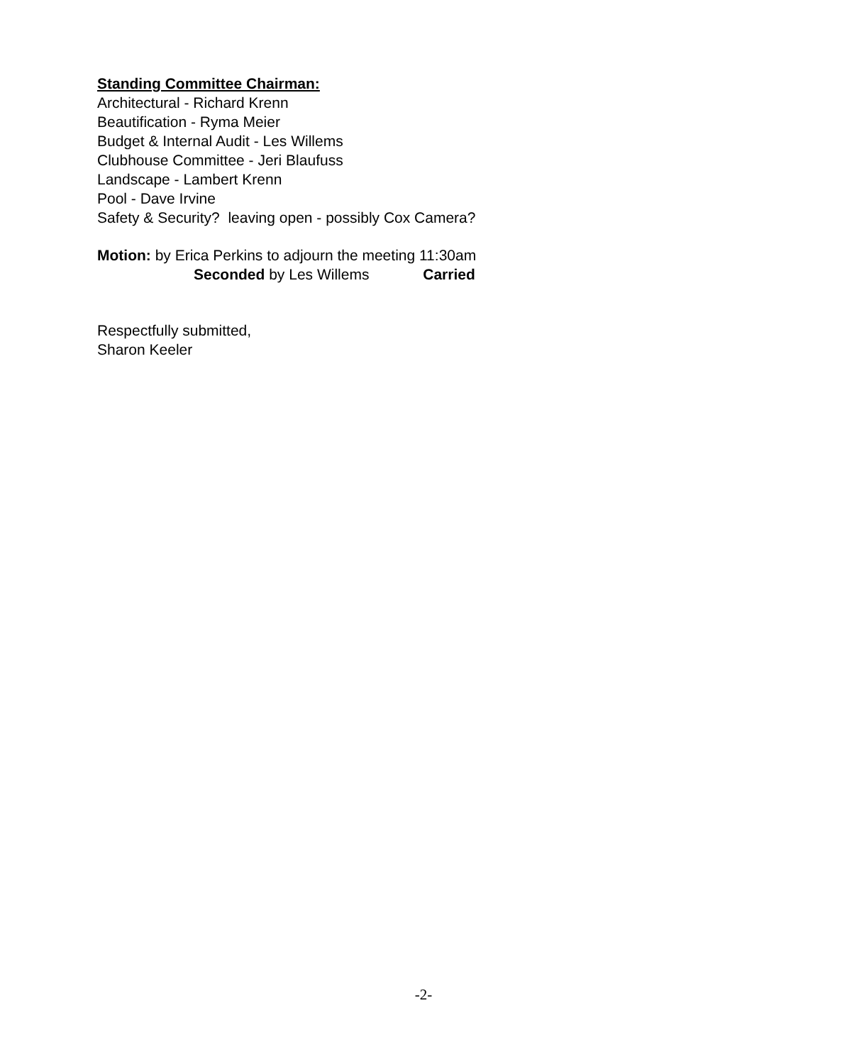Standing Committee Chairman:
Architectural - Richard Krenn
Beautification - Ryma Meier
Budget & Internal Audit - Les Willems
Clubhouse Committee - Jeri Blaufuss
Landscape - Lambert Krenn
Pool - Dave Irvine
Safety & Security? leaving open - possibly Cox Camera?
Motion: by Erica Perkins to adjourn the meeting 11:30am
Seconded by Les Willems Carried
Respectfully submitted,
Sharon Keeler
-2-